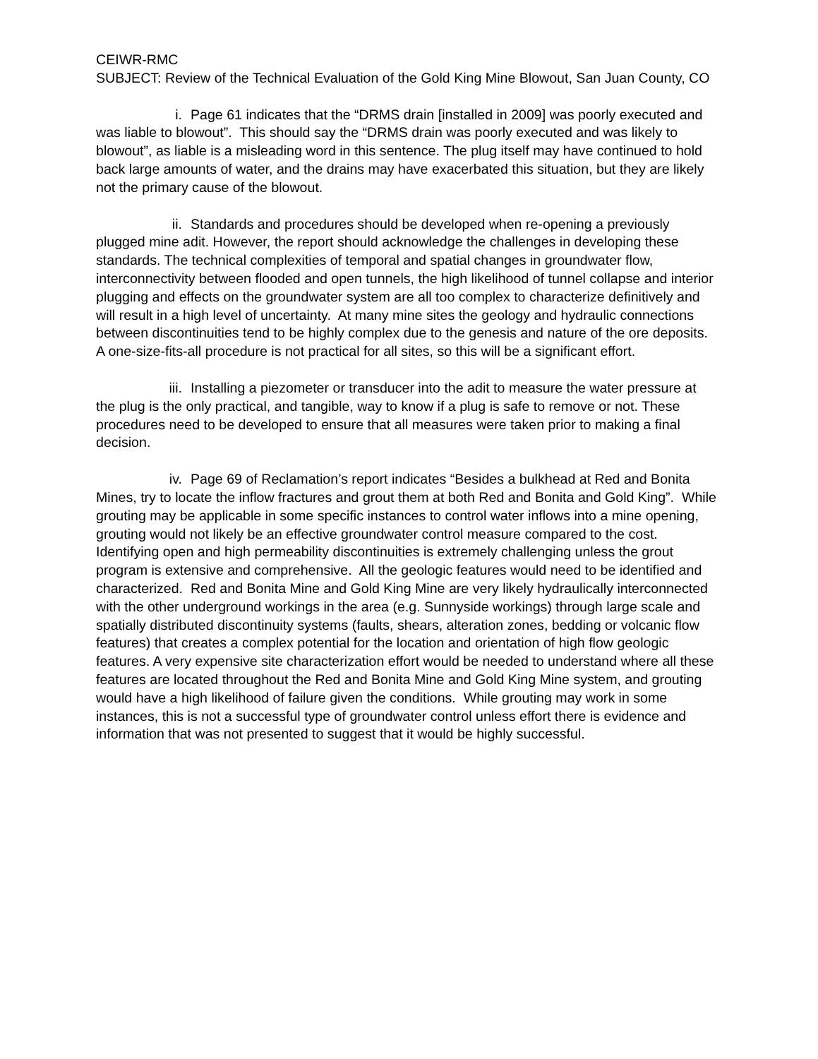CEIWR-RMC
SUBJECT: Review of the Technical Evaluation of the Gold King Mine Blowout, San Juan County, CO
i. Page 61 indicates that the “DRMS drain [installed in 2009] was poorly executed and was liable to blowout”. This should say the “DRMS drain was poorly executed and was likely to blowout”, as liable is a misleading word in this sentence. The plug itself may have continued to hold back large amounts of water, and the drains may have exacerbated this situation, but they are likely not the primary cause of the blowout.
ii. Standards and procedures should be developed when re-opening a previously plugged mine adit. However, the report should acknowledge the challenges in developing these standards. The technical complexities of temporal and spatial changes in groundwater flow, interconnectivity between flooded and open tunnels, the high likelihood of tunnel collapse and interior plugging and effects on the groundwater system are all too complex to characterize definitively and will result in a high level of uncertainty. At many mine sites the geology and hydraulic connections between discontinuities tend to be highly complex due to the genesis and nature of the ore deposits. A one-size-fits-all procedure is not practical for all sites, so this will be a significant effort.
iii. Installing a piezometer or transducer into the adit to measure the water pressure at the plug is the only practical, and tangible, way to know if a plug is safe to remove or not. These procedures need to be developed to ensure that all measures were taken prior to making a final decision.
iv. Page 69 of Reclamation’s report indicates “Besides a bulkhead at Red and Bonita Mines, try to locate the inflow fractures and grout them at both Red and Bonita and Gold King”. While grouting may be applicable in some specific instances to control water inflows into a mine opening, grouting would not likely be an effective groundwater control measure compared to the cost. Identifying open and high permeability discontinuities is extremely challenging unless the grout program is extensive and comprehensive. All the geologic features would need to be identified and characterized. Red and Bonita Mine and Gold King Mine are very likely hydraulically interconnected with the other underground workings in the area (e.g. Sunnyside workings) through large scale and spatially distributed discontinuity systems (faults, shears, alteration zones, bedding or volcanic flow features) that creates a complex potential for the location and orientation of high flow geologic features. A very expensive site characterization effort would be needed to understand where all these features are located throughout the Red and Bonita Mine and Gold King Mine system, and grouting would have a high likelihood of failure given the conditions. While grouting may work in some instances, this is not a successful type of groundwater control unless effort there is evidence and information that was not presented to suggest that it would be highly successful.